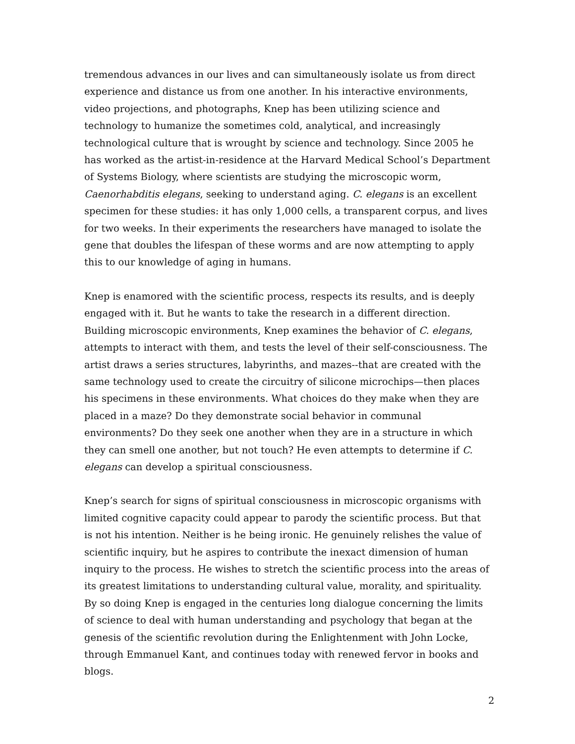tremendous advances in our lives and can simultaneously isolate us from direct experience and distance us from one another. In his interactive environments, video projections, and photographs, Knep has been utilizing science and technology to humanize the sometimes cold, analytical, and increasingly technological culture that is wrought by science and technology. Since 2005 he has worked as the artist-in-residence at the Harvard Medical School’s Department of Systems Biology, where scientists are studying the microscopic worm, Caenorhabditis elegans, seeking to understand aging. C. elegans is an excellent specimen for these studies: it has only 1,000 cells, a transparent corpus, and lives for two weeks. In their experiments the researchers have managed to isolate the gene that doubles the lifespan of these worms and are now attempting to apply this to our knowledge of aging in humans.
Knep is enamored with the scientific process, respects its results, and is deeply engaged with it. But he wants to take the research in a different direction. Building microscopic environments, Knep examines the behavior of C. elegans, attempts to interact with them, and tests the level of their self-consciousness. The artist draws a series structures, labyrinths, and mazes--that are created with the same technology used to create the circuitry of silicone microchips—then places his specimens in these environments. What choices do they make when they are placed in a maze? Do they demonstrate social behavior in communal environments? Do they seek one another when they are in a structure in which they can smell one another, but not touch? He even attempts to determine if C. elegans can develop a spiritual consciousness.
Knep’s search for signs of spiritual consciousness in microscopic organisms with limited cognitive capacity could appear to parody the scientific process. But that is not his intention. Neither is he being ironic. He genuinely relishes the value of scientific inquiry, but he aspires to contribute the inexact dimension of human inquiry to the process. He wishes to stretch the scientific process into the areas of its greatest limitations to understanding cultural value, morality, and spirituality. By so doing Knep is engaged in the centuries long dialogue concerning the limits of science to deal with human understanding and psychology that began at the genesis of the scientific revolution during the Enlightenment with John Locke, through Emmanuel Kant, and continues today with renewed fervor in books and blogs.
2